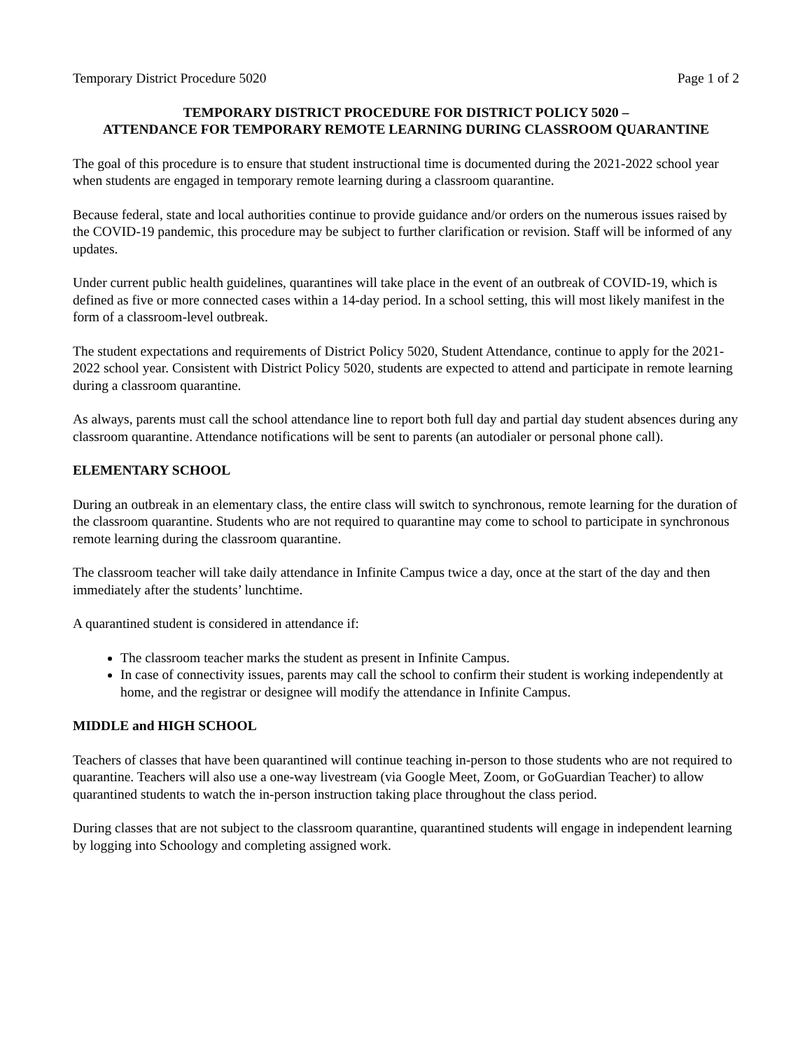Temporary District Procedure 5020 Page 1 of 2
TEMPORARY DISTRICT PROCEDURE FOR DISTRICT POLICY 5020 –
ATTENDANCE FOR TEMPORARY REMOTE LEARNING DURING CLASSROOM QUARANTINE
The goal of this procedure is to ensure that student instructional time is documented during the 2021-2022 school year when students are engaged in temporary remote learning during a classroom quarantine.
Because federal, state and local authorities continue to provide guidance and/or orders on the numerous issues raised by the COVID-19 pandemic, this procedure may be subject to further clarification or revision. Staff will be informed of any updates.
Under current public health guidelines, quarantines will take place in the event of an outbreak of COVID-19, which is defined as five or more connected cases within a 14-day period. In a school setting, this will most likely manifest in the form of a classroom-level outbreak.
The student expectations and requirements of District Policy 5020, Student Attendance, continue to apply for the 2021-2022 school year. Consistent with District Policy 5020, students are expected to attend and participate in remote learning during a classroom quarantine.
As always, parents must call the school attendance line to report both full day and partial day student absences during any classroom quarantine. Attendance notifications will be sent to parents (an autodialer or personal phone call).
ELEMENTARY SCHOOL
During an outbreak in an elementary class, the entire class will switch to synchronous, remote learning for the duration of the classroom quarantine. Students who are not required to quarantine may come to school to participate in synchronous remote learning during the classroom quarantine.
The classroom teacher will take daily attendance in Infinite Campus twice a day, once at the start of the day and then immediately after the students’ lunchtime.
A quarantined student is considered in attendance if:
The classroom teacher marks the student as present in Infinite Campus.
In case of connectivity issues, parents may call the school to confirm their student is working independently at home, and the registrar or designee will modify the attendance in Infinite Campus.
MIDDLE and HIGH SCHOOL
Teachers of classes that have been quarantined will continue teaching in-person to those students who are not required to quarantine. Teachers will also use a one-way livestream (via Google Meet, Zoom, or GoGuardian Teacher) to allow quarantined students to watch the in-person instruction taking place throughout the class period.
During classes that are not subject to the classroom quarantine, quarantined students will engage in independent learning by logging into Schoology and completing assigned work.